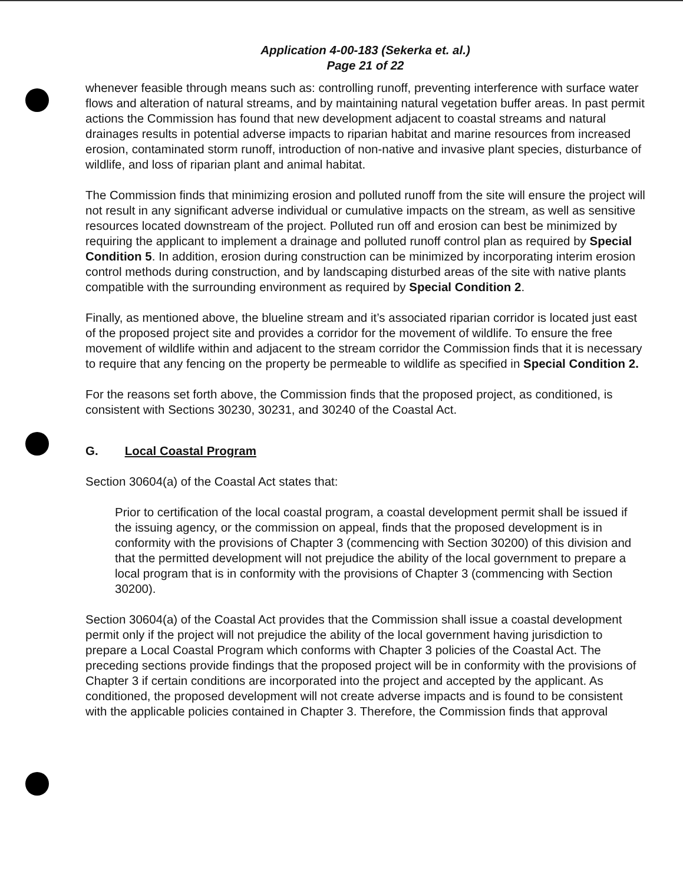Application 4-00-183 (Sekerka et. al.)
Page 21 of 22
whenever feasible through means such as: controlling runoff, preventing interference with surface water flows and alteration of natural streams, and by maintaining natural vegetation buffer areas. In past permit actions the Commission has found that new development adjacent to coastal streams and natural drainages results in potential adverse impacts to riparian habitat and marine resources from increased erosion, contaminated storm runoff, introduction of non-native and invasive plant species, disturbance of wildlife, and loss of riparian plant and animal habitat.
The Commission finds that minimizing erosion and polluted runoff from the site will ensure the project will not result in any significant adverse individual or cumulative impacts on the stream, as well as sensitive resources located downstream of the project. Polluted run off and erosion can best be minimized by requiring the applicant to implement a drainage and polluted runoff control plan as required by Special Condition 5. In addition, erosion during construction can be minimized by incorporating interim erosion control methods during construction, and by landscaping disturbed areas of the site with native plants compatible with the surrounding environment as required by Special Condition 2.
Finally, as mentioned above, the blueline stream and it’s associated riparian corridor is located just east of the proposed project site and provides a corridor for the movement of wildlife. To ensure the free movement of wildlife within and adjacent to the stream corridor the Commission finds that it is necessary to require that any fencing on the property be permeable to wildlife as specified in Special Condition 2.
For the reasons set forth above, the Commission finds that the proposed project, as conditioned, is consistent with Sections 30230, 30231, and 30240 of the Coastal Act.
G. Local Coastal Program
Section 30604(a) of the Coastal Act states that:
Prior to certification of the local coastal program, a coastal development permit shall be issued if the issuing agency, or the commission on appeal, finds that the proposed development is in conformity with the provisions of Chapter 3 (commencing with Section 30200) of this division and that the permitted development will not prejudice the ability of the local government to prepare a local program that is in conformity with the provisions of Chapter 3 (commencing with Section 30200).
Section 30604(a) of the Coastal Act provides that the Commission shall issue a coastal development permit only if the project will not prejudice the ability of the local government having jurisdiction to prepare a Local Coastal Program which conforms with Chapter 3 policies of the Coastal Act. The preceding sections provide findings that the proposed project will be in conformity with the provisions of Chapter 3 if certain conditions are incorporated into the project and accepted by the applicant. As conditioned, the proposed development will not create adverse impacts and is found to be consistent with the applicable policies contained in Chapter 3. Therefore, the Commission finds that approval